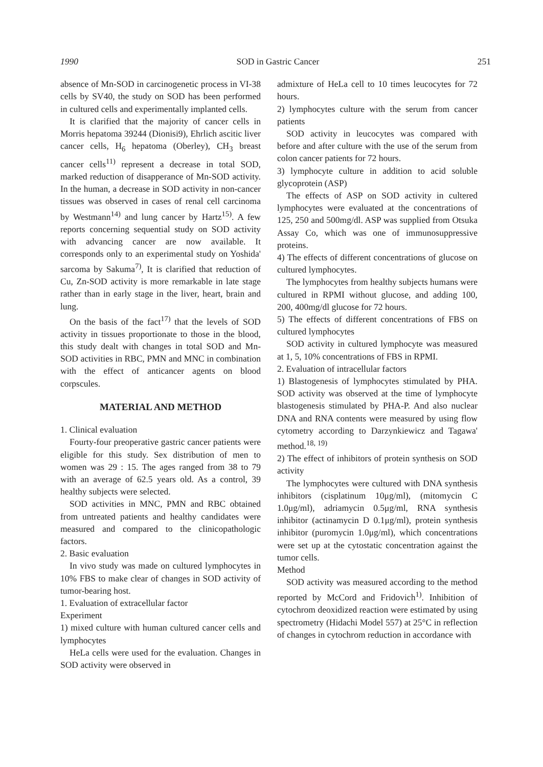1990 SOD in Gastric Cancer 251
absence of Mn-SOD in carcinogenetic process in VI-38 cells by SV40, the study on SOD has been performed in cultured cells and experimentally implanted cells.
It is clarified that the majority of cancer cells in Morris hepatoma 39244 (Dionisi9), Ehrlich ascitic liver cancer cells, H<sub>6</sub> hepatoma (Oberley), CH<sub>3</sub> breast cancer cells<sup>11)</sup> represent a decrease in total SOD, marked reduction of disapperance of Mn-SOD activity. In the human, a decrease in SOD activity in non-cancer tissues was observed in cases of renal cell carcinoma by Westmann<sup>14)</sup> and lung cancer by Hartz<sup>15)</sup>. A few reports concerning sequential study on SOD activity with advancing cancer are now available. It corresponds only to an experimental study on Yoshida' sarcoma by Sakuma<sup>7)</sup>, It is clarified that reduction of Cu, Zn-SOD activity is more remarkable in late stage rather than in early stage in the liver, heart, brain and lung.
On the basis of the fact<sup>17)</sup> that the levels of SOD activity in tissues proportionate to those in the blood, this study dealt with changes in total SOD and Mn-SOD activities in RBC, PMN and MNC in combination with the effect of anticancer agents on blood corpscules.
MATERIAL AND METHOD
1. Clinical evaluation
Fourty-four preoperative gastric cancer patients were eligible for this study. Sex distribution of men to women was 29 : 15. The ages ranged from 38 to 79 with an average of 62.5 years old. As a control, 39 healthy subjects were selected.
SOD activities in MNC, PMN and RBC obtained from untreated patients and healthy candidates were measured and compared to the clinicopathologic factors.
2. Basic evaluation
In vivo study was made on cultured lymphocytes in 10% FBS to make clear of changes in SOD activity of tumor-bearing host.
1. Evaluation of extracellular factor
Experiment
1) mixed culture with human cultured cancer cells and lymphocytes
HeLa cells were used for the evaluation. Changes in SOD activity were observed in
admixture of HeLa cell to 10 times leucocytes for 72 hours.
2) lymphocytes culture with the serum from cancer patients
SOD activity in leucocytes was compared with before and after culture with the use of the serum from colon cancer patients for 72 hours.
3) lymphocyte culture in addition to acid soluble glycoprotein (ASP)
The effects of ASP on SOD activity in cultered lymphocytes were evaluated at the concentrations of 125, 250 and 500mg/dl. ASP was supplied from Otsuka Assay Co, which was one of immunosuppressive proteins.
4) The effects of different concentrations of glucose on cultured lymphocytes.
The lymphocytes from healthy subjects humans were cultured in RPMI without glucose, and adding 100, 200, 400mg/dl glucose for 72 hours.
5) The effects of different concentrations of FBS on cultured lymphocytes
SOD activity in cultured lymphocyte was measured at 1, 5, 10% concentrations of FBS in RPMI.
2. Evaluation of intracellular factors
1) Blastogenesis of lymphocytes stimulated by PHA. SOD activity was observed at the time of lymphocyte blastogenesis stimulated by PHA-P. And also nuclear DNA and RNA contents were measured by using flow cytometry according to Darzynkiewicz and Tagawa' method.<sup>18, 19)</sup>
2) The effect of inhibitors of protein synthesis on SOD activity
The lymphocytes were cultured with DNA synthesis inhibitors (cisplatinum 10μg/ml), (mitomycin C 1.0μg/ml), adriamycin 0.5μg/ml, RNA synthesis inhibitor (actinamycin D 0.1μg/ml), protein synthesis inhibitor (puromycin 1.0μg/ml), which concentrations were set up at the cytostatic concentration against the tumor cells.
Method
SOD activity was measured according to the method reported by McCord and Fridovich<sup>1)</sup>. Inhibition of cytochrom deoxidized reaction were estimated by using spectrometry (Hidachi Model 557) at 25°C in reflection of changes in cytochrom reduction in accordance with